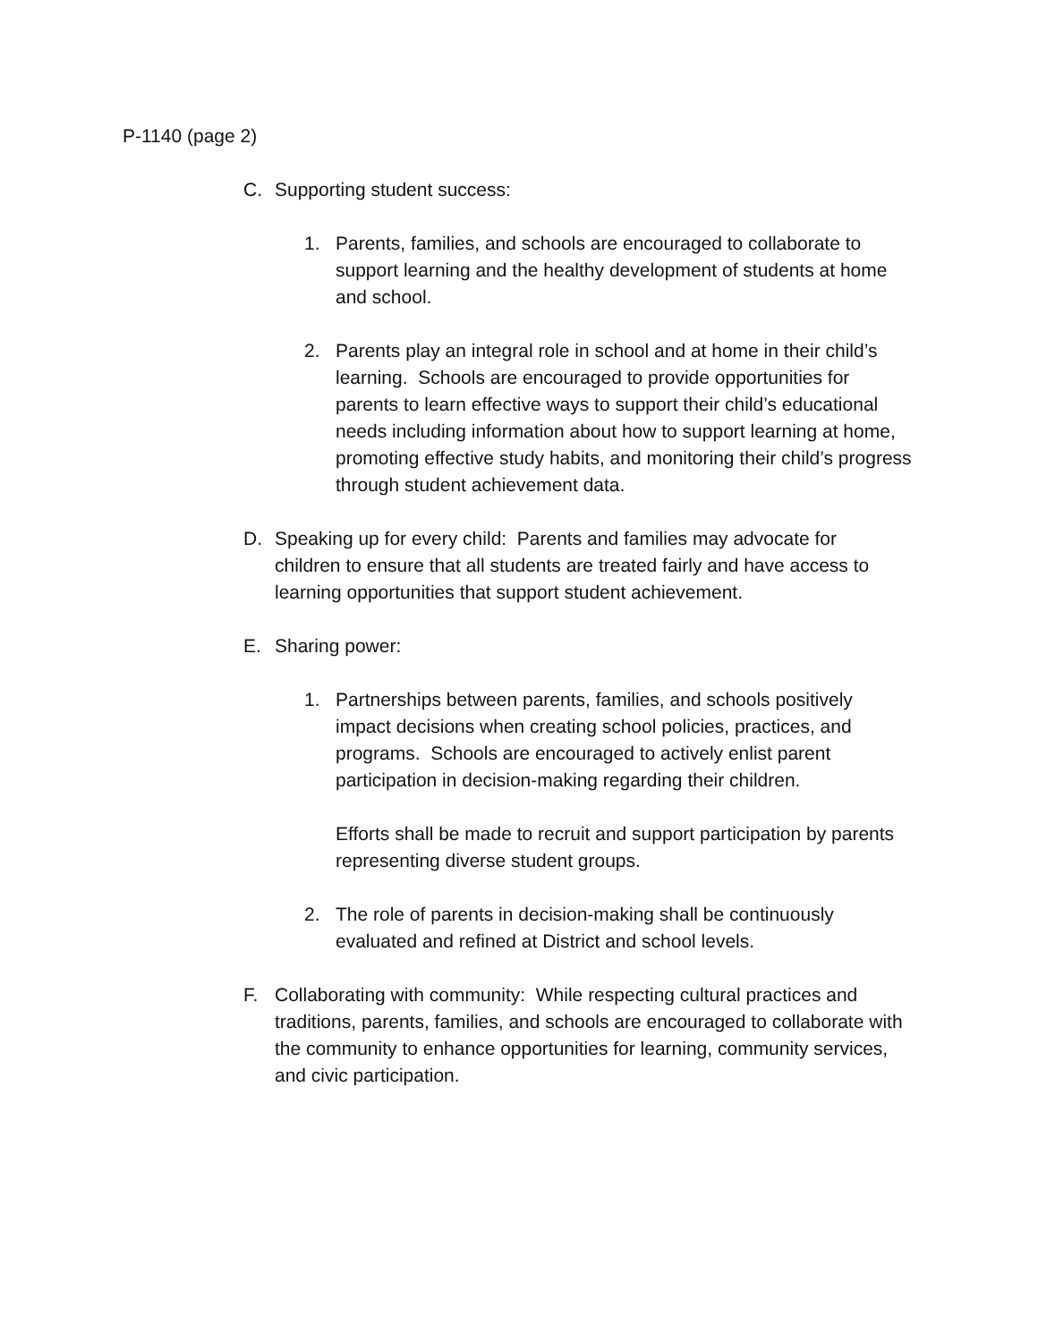P-1140 (page 2)
C. Supporting student success:
1. Parents, families, and schools are encouraged to collaborate to support learning and the healthy development of students at home and school.
2. Parents play an integral role in school and at home in their child’s learning. Schools are encouraged to provide opportunities for parents to learn effective ways to support their child’s educational needs including information about how to support learning at home, promoting effective study habits, and monitoring their child’s progress through student achievement data.
D. Speaking up for every child: Parents and families may advocate for children to ensure that all students are treated fairly and have access to learning opportunities that support student achievement.
E. Sharing power:
1. Partnerships between parents, families, and schools positively impact decisions when creating school policies, practices, and programs. Schools are encouraged to actively enlist parent participation in decision-making regarding their children.
Efforts shall be made to recruit and support participation by parents representing diverse student groups.
2. The role of parents in decision-making shall be continuously evaluated and refined at District and school levels.
F. Collaborating with community: While respecting cultural practices and traditions, parents, families, and schools are encouraged to collaborate with the community to enhance opportunities for learning, community services, and civic participation.